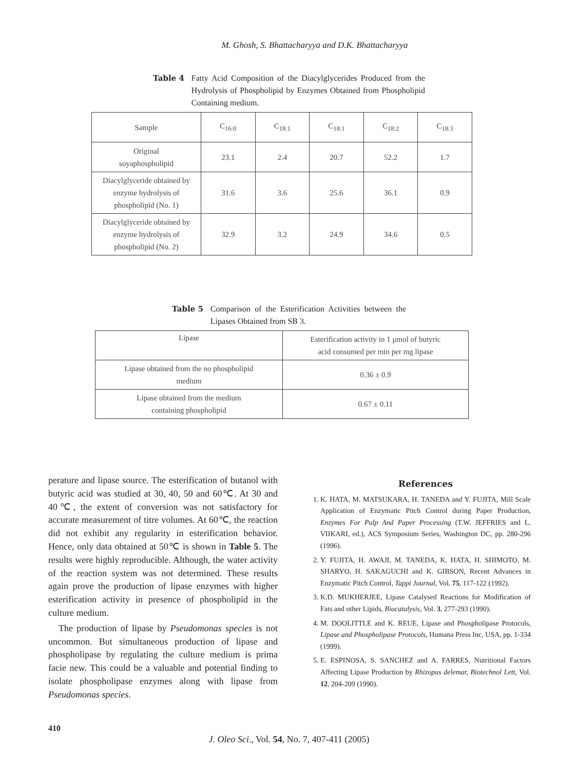M. Ghosh, S. Bhattacharyya and D.K. Bhattacharyya
Table 4 Fatty Acid Composition of the Diacylglycerides Produced from the Hydrolysis of Phospholipid by Enzymes Obtained from Phospholipid Containing medium.
| Sample | C<sub>16:0</sub> | C<sub>18:1</sub> | C<sub>18:1</sub> | C<sub>18:2</sub> | C<sub>18:3</sub> |
| Original soyaphospholipid | 23.1 | 2.4 | 20.7 | 52.2 | 1.7 |
| Diacylglyceride obtained by enzyme hydrolysis of phospholipid (No. 1) | 31.6 | 3.6 | 25.6 | 36.1 | 0.9 |
| Diacylglyceride obtained by enzyme hydrolysis of phospholipid (No. 2) | 32.9 | 3.2 | 24.9 | 34.6 | 0.5 |
Table 5 Comparison of the Esterification Activities between the Lipases Obtained from SB 3.
| Lipase | Esterification activity in 1 μmol of butyric acid consumed per min per mg lipase |
| Lipase obtained from the no phospholipid medium | 0.36 ± 0.9 |
| Lipase obtained from the medium containing phospholipid | 0.67 ± 0.11 |
perature and lipase source. The esterification of butanol with butyric acid was studied at 30, 40, 50 and 60℃. At 30 and 40℃, the extent of conversion was not satisfactory for accurate measurement of titre volumes. At 60℃, the reaction did not exhibit any regularity in esterification behavior. Hence, only data obtained at 50℃ is shown in Table 5. The results were highly reproducible. Although, the water activity of the reaction system was not determined. These results again prove the production of lipase enzymes with higher esterification activity in presence of phospholipid in the culture medium.
The production of lipase by Pseudomonas species is not uncommon. But simultaneous production of lipase and phospholipase by regulating the culture medium is prima facie new. This could be a valuable and potential finding to isolate phospholipase enzymes along with lipase from Pseudomonas species.
References
1. K. HATA, M. MATSUKARA, H. TANEDA and Y. FUJITA, Mill Scale Application of Enzymatic Pitch Control during Paper Production, Enzymes For Pulp And Paper Processing (T.W. JEFFRIES and L. VIIKARI, ed.), ACS Symposium Series, Washington DC, pp. 280-296 (1996).
2. Y. FUJITA, H. AWAJI, M. TANEDA, K. HATA, H. SHIMOTO, M. SHARYO, H. SAKAGUCHI and K. GIBSON, Recent Advances in Enzymatic Pitch Control, Tappi Journal, Vol. 75, 117-122 (1992).
3. K.D. MUKHERJEE, Lipase Catalysed Reactions for Modification of Fats and other Lipids, Biocatalysis, Vol. 3, 277-293 (1990).
4. M. DOOLITTLE and K. REUE, Lipase and Phospholipase Protocols, Lipase and Phospholipase Protocols, Humana Press Inc, USA, pp. 1-334 (1999).
5. E. ESPINOSA, S. SANCHEZ and A. FARRES, Nutritional Factors Affecting Lipase Production by Rhizopus delemar, Biotechnol Lett, Vol. 12, 204-209 (1990).
410
J. Oleo Sci., Vol. 54, No. 7, 407-411 (2005)